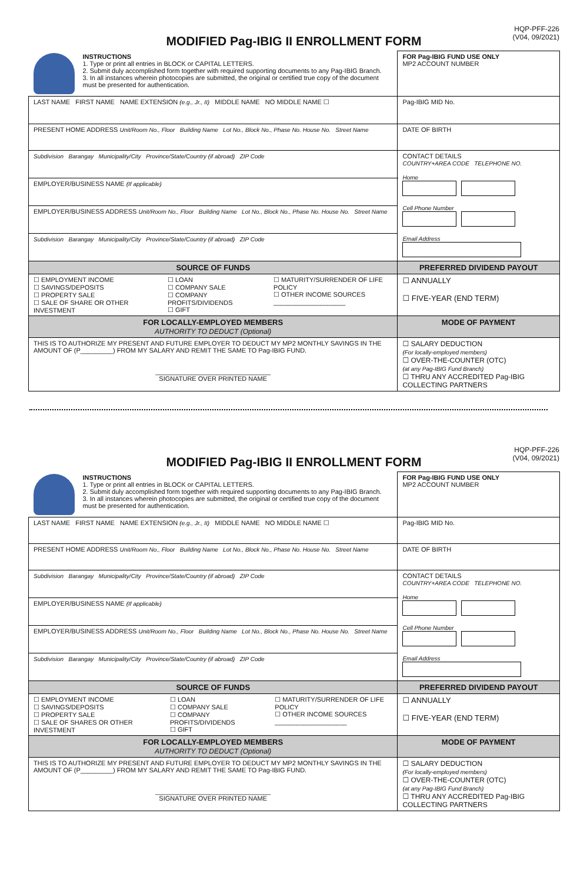HQP-PFF-226
(V04, 09/2021)
MODIFIED Pag-IBIG II ENROLLMENT FORM
| INSTRUCTIONS 1. Type or print all entries in BLOCK or CAPITAL LETTERS. 2. Submit duly accomplished form together with required supporting documents to any Pag-IBIG Branch. 3. In all instances wherein photocopies are submitted, the original or certified true copy of the document must be presented for authentication. | | FOR Pag-IBIG FUND USE ONLY MP2 ACCOUNT NUMBER |
| LAST NAME FIRST NAME NAME EXTENSION (e.g., Jr., II) MIDDLE NAME NO MIDDLE NAME ☐ | | Pag-IBIG MID No. |
| PRESENT HOME ADDRESS Unit/Room No., Floor Building Name Lot No., Block No., Phase No. House No. Street Name | | DATE OF BIRTH |
| Subdivision Barangay Municipality/City Province/State/Country (if abroad) ZIP Code | | CONTACT DETAILS COUNTRY+AREA CODE TELEPHONE NO. Home Cell Phone Number Email Address |
| EMPLOYER/BUSINESS NAME (If applicable) | | |
| EMPLOYER/BUSINESS ADDRESS Unit/Room No., Floor Building Name Lot No., Block No., Phase No. House No. Street Name | | |
| Subdivision Barangay Municipality/City Province/State/Country (if abroad) ZIP Code | | |
| SOURCE OF FUNDS | | PREFERRED DIVIDEND PAYOUT |
| ☐ EMPLOYMENT INCOME ☐ SAVINGS/DEPOSITS ☐ PROPERTY SALE ☐ SALE OF SHARE OR OTHER INVESTMENT ☐ LOAN ☐ COMPANY SALE ☐ COMPANY PROFITS/DIVIDENDS ☐ GIFT ☐ MATURITY/SURRENDER OF LIFE POLICY ☐ OTHER INCOME SOURCES ____________________ | | ☐ ANNUALLY ☐ FIVE-YEAR (END TERM) |
| FOR LOCALLY-EMPLOYED MEMBERS AUTHORITY TO DEDUCT (Optional) | MODE OF PAYMENT | |
| THIS IS TO AUTHORIZE MY PRESENT AND FUTURE EMPLOYER TO DEDUCT MY MP2 MONTHLY SAVINGS IN THE AMOUNT OF (P_________) FROM MY SALARY AND REMIT THE SAME TO Pag-IBIG FUND. ________________________________ SIGNATURE OVER PRINTED NAME | ☐ SALARY DEDUCTION (For locally-employed members) ☐ OVER-THE-COUNTER (OTC) (at any Pag-IBIG Fund Branch) ☐ THRU ANY ACCREDITED Pag-IBIG COLLECTING PARTNERS | |
HQP-PFF-226
(V04, 09/2021)
MODIFIED Pag-IBIG II ENROLLMENT FORM
| INSTRUCTIONS 1. Type or print all entries in BLOCK or CAPITAL LETTERS. 2. Submit duly accomplished form together with required supporting documents to any Pag-IBIG Branch. 3. In all instances wherein photocopies are submitted, the original or certified true copy of the document must be presented for authentication. | | FOR Pag-IBIG FUND USE ONLY MP2 ACCOUNT NUMBER |
| LAST NAME FIRST NAME NAME EXTENSION (e.g., Jr., II) MIDDLE NAME NO MIDDLE NAME ☐ | | Pag-IBIG MID No. |
| PRESENT HOME ADDRESS Unit/Room No., Floor Building Name Lot No., Block No., Phase No. House No. Street Name | | DATE OF BIRTH |
| Subdivision Barangay Municipality/City Province/State/Country (if abroad) ZIP Code | | CONTACT DETAILS COUNTRY+AREA CODE TELEPHONE NO. Home Cell Phone Number Email Address |
| EMPLOYER/BUSINESS NAME (If applicable) | | |
| EMPLOYER/BUSINESS ADDRESS Unit/Room No., Floor Building Name Lot No., Block No., Phase No. House No. Street Name | | |
| Subdivision Barangay Municipality/City Province/State/Country (if abroad) ZIP Code | | |
| SOURCE OF FUNDS | | PREFERRED DIVIDEND PAYOUT |
| ☐ EMPLOYMENT INCOME ☐ SAVINGS/DEPOSITS ☐ PROPERTY SALE ☐ SALE OF SHARES OR OTHER INVESTMENT ☐ LOAN ☐ COMPANY SALE ☐ COMPANY PROFITS/DIVIDENDS ☐ GIFT ☐ MATURITY/SURRENDER OF LIFE POLICY ☐ OTHER INCOME SOURCES ____________________ | | ☐ ANNUALLY ☐ FIVE-YEAR (END TERM) |
| FOR LOCALLY-EMPLOYED MEMBERS AUTHORITY TO DEDUCT (Optional) | MODE OF PAYMENT | |
| THIS IS TO AUTHORIZE MY PRESENT AND FUTURE EMPLOYER TO DEDUCT MY MP2 MONTHLY SAVINGS IN THE AMOUNT OF (P_________) FROM MY SALARY AND REMIT THE SAME TO Pag-IBIG FUND. ________________________________ SIGNATURE OVER PRINTED NAME | ☐ SALARY DEDUCTION (For locally-employed members) ☐ OVER-THE-COUNTER (OTC) (at any Pag-IBIG Fund Branch) ☐ THRU ANY ACCREDITED Pag-IBIG COLLECTING PARTNERS | |